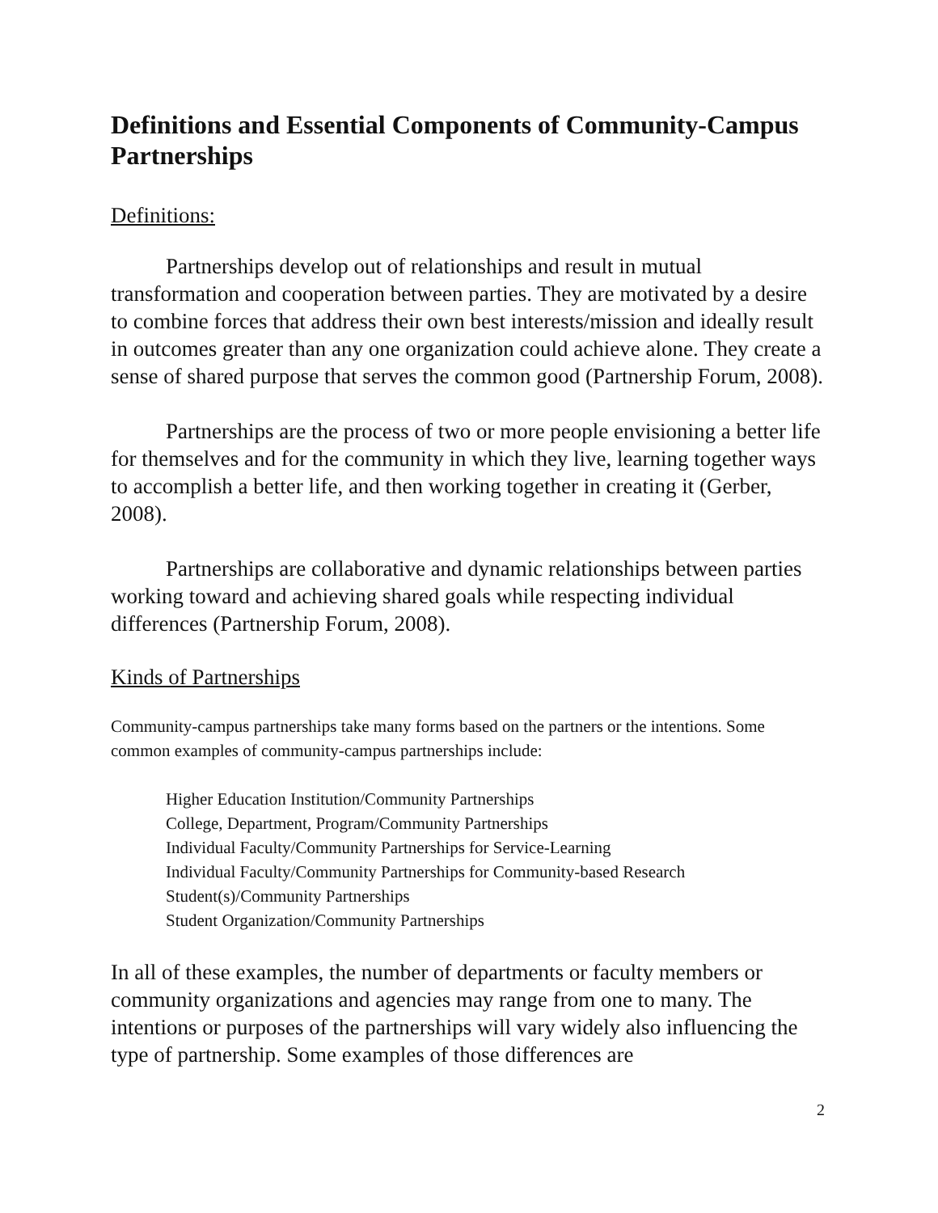Definitions and Essential Components of Community-Campus Partnerships
Definitions:
Partnerships develop out of relationships and result in mutual transformation and cooperation between parties. They are motivated by a desire to combine forces that address their own best interests/mission and ideally result in outcomes greater than any one organization could achieve alone. They create a sense of shared purpose that serves the common good (Partnership Forum, 2008).
Partnerships are the process of two or more people envisioning a better life for themselves and for the community in which they live, learning together ways to accomplish a better life, and then working together in creating it (Gerber, 2008).
Partnerships are collaborative and dynamic relationships between parties working toward and achieving shared goals while respecting individual differences (Partnership Forum, 2008).
Kinds of Partnerships
Community-campus partnerships take many forms based on the partners or the intentions. Some common examples of community-campus partnerships include:
Higher Education Institution/Community Partnerships
College, Department, Program/Community Partnerships
Individual Faculty/Community Partnerships for Service-Learning
Individual Faculty/Community Partnerships for Community-based Research
Student(s)/Community Partnerships
Student Organization/Community Partnerships
In all of these examples, the number of departments or faculty members or community organizations and agencies may range from one to many. The intentions or purposes of the partnerships will vary widely also influencing the type of partnership. Some examples of those differences are
2